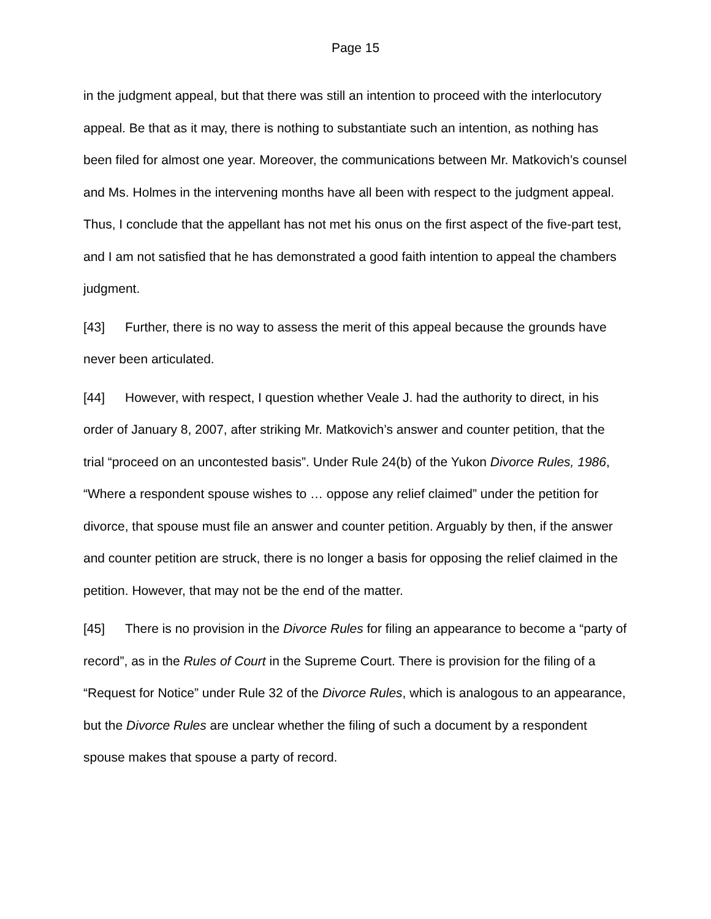Page 15
in the judgment appeal, but that there was still an intention to proceed with the interlocutory appeal. Be that as it may, there is nothing to substantiate such an intention, as nothing has been filed for almost one year. Moreover, the communications between Mr. Matkovich’s counsel and Ms. Holmes in the intervening months have all been with respect to the judgment appeal. Thus, I conclude that the appellant has not met his onus on the first aspect of the five-part test, and I am not satisfied that he has demonstrated a good faith intention to appeal the chambers judgment.
[43] Further, there is no way to assess the merit of this appeal because the grounds have never been articulated.
[44] However, with respect, I question whether Veale J. had the authority to direct, in his order of January 8, 2007, after striking Mr. Matkovich’s answer and counter petition, that the trial “proceed on an uncontested basis”. Under Rule 24(b) of the Yukon Divorce Rules, 1986, “Where a respondent spouse wishes to … oppose any relief claimed” under the petition for divorce, that spouse must file an answer and counter petition. Arguably by then, if the answer and counter petition are struck, there is no longer a basis for opposing the relief claimed in the petition. However, that may not be the end of the matter.
[45] There is no provision in the Divorce Rules for filing an appearance to become a “party of record”, as in the Rules of Court in the Supreme Court. There is provision for the filing of a “Request for Notice” under Rule 32 of the Divorce Rules, which is analogous to an appearance, but the Divorce Rules are unclear whether the filing of such a document by a respondent spouse makes that spouse a party of record.